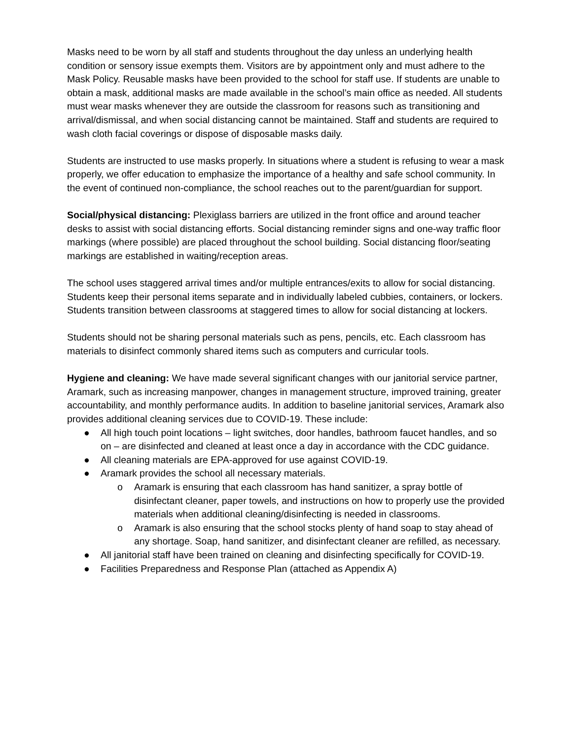Masks need to be worn by all staff and students throughout the day unless an underlying health condition or sensory issue exempts them. Visitors are by appointment only and must adhere to the Mask Policy. Reusable masks have been provided to the school for staff use. If students are unable to obtain a mask, additional masks are made available in the school’s main office as needed. All students must wear masks whenever they are outside the classroom for reasons such as transitioning and arrival/dismissal, and when social distancing cannot be maintained. Staff and students are required to wash cloth facial coverings or dispose of disposable masks daily.
Students are instructed to use masks properly. In situations where a student is refusing to wear a mask properly, we offer education to emphasize the importance of a healthy and safe school community. In the event of continued non-compliance, the school reaches out to the parent/guardian for support.
Social/physical distancing: Plexiglass barriers are utilized in the front office and around teacher desks to assist with social distancing efforts. Social distancing reminder signs and one-way traffic floor markings (where possible) are placed throughout the school building. Social distancing floor/seating markings are established in waiting/reception areas.
The school uses staggered arrival times and/or multiple entrances/exits to allow for social distancing. Students keep their personal items separate and in individually labeled cubbies, containers, or lockers. Students transition between classrooms at staggered times to allow for social distancing at lockers.
Students should not be sharing personal materials such as pens, pencils, etc. Each classroom has materials to disinfect commonly shared items such as computers and curricular tools.
Hygiene and cleaning: We have made several significant changes with our janitorial service partner, Aramark, such as increasing manpower, changes in management structure, improved training, greater accountability, and monthly performance audits. In addition to baseline janitorial services, Aramark also provides additional cleaning services due to COVID-19. These include:
● All high touch point locations – light switches, door handles, bathroom faucet handles, and so on – are disinfected and cleaned at least once a day in accordance with the CDC guidance.
● All cleaning materials are EPA-approved for use against COVID-19.
● Aramark provides the school all necessary materials.
o Aramark is ensuring that each classroom has hand sanitizer, a spray bottle of disinfectant cleaner, paper towels, and instructions on how to properly use the provided materials when additional cleaning/disinfecting is needed in classrooms.
o Aramark is also ensuring that the school stocks plenty of hand soap to stay ahead of any shortage. Soap, hand sanitizer, and disinfectant cleaner are refilled, as necessary.
● All janitorial staff have been trained on cleaning and disinfecting specifically for COVID-19.
● Facilities Preparedness and Response Plan (attached as Appendix A)